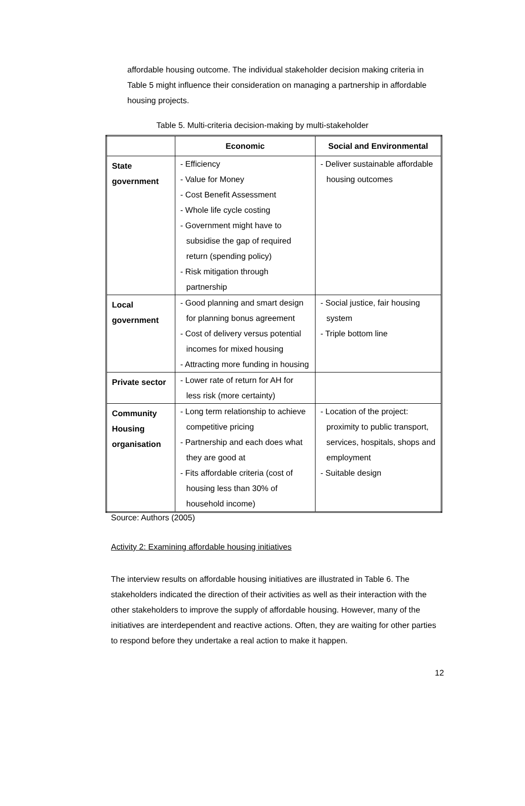affordable housing outcome. The individual stakeholder decision making criteria in Table 5 might influence their consideration on managing a partnership in affordable housing projects.
Table 5. Multi-criteria decision-making by multi-stakeholder
| | Economic | Social and Environmental |
| --- | --- | --- |
| State government | - Efficiency - Value for Money - Cost Benefit Assessment - Whole life cycle costing - Government might have to subsidise the gap of required return (spending policy) - Risk mitigation through partnership | - Deliver sustainable affordable housing outcomes |
| Local government | - Good planning and smart design for planning bonus agreement - Cost of delivery versus potential incomes for mixed housing - Attracting more funding in housing | - Social justice, fair housing system - Triple bottom line |
| Private sector | - Lower rate of return for AH for less risk (more certainty) | |
| Community Housing organisation | - Long term relationship to achieve competitive pricing - Partnership and each does what they are good at - Fits affordable criteria (cost of housing less than 30% of household income) | - Location of the project: proximity to public transport, services, hospitals, shops and employment - Suitable design |
Source: Authors (2005)
Activity 2: Examining affordable housing initiatives
The interview results on affordable housing initiatives are illustrated in Table 6. The stakeholders indicated the direction of their activities as well as their interaction with the other stakeholders to improve the supply of affordable housing. However, many of the initiatives are interdependent and reactive actions. Often, they are waiting for other parties to respond before they undertake a real action to make it happen.
12